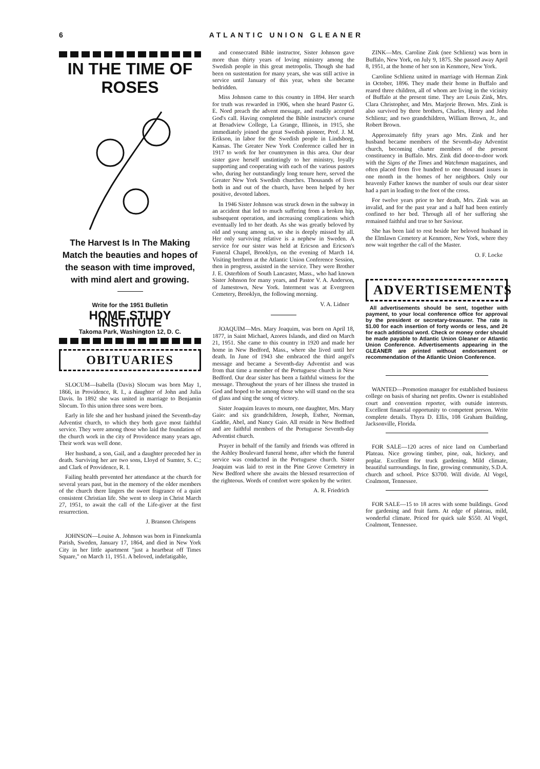6 ATLANTIC UNION GLEANER
IN THE TIME OF ROSES
The Harvest Is In The Making
Match the beauties and hopes of the season with time improved, with mind alert and growing.
Write for the 1951 Bulletin
HOME STUDY INSTITUTE
Takoma Park, Washington 12, D. C.
OBITUARIES
SLOCUM—Isabella (Davis) Slocum was born May 1, 1866, in Providence, R. I., a daughter of John and Julia Davis. In 1892 she was united in marriage to Benjamin Slocum. To this union three sons were born.
Early in life she and her husband joined the Seventh-day Adventist church, to which they both gave most faithful service. They were among those who laid the foundation of the church work in the city of Providence many years ago. Their work was well done.
Her husband, a son, Gail, and a daughter preceded her in death. Surviving her are two sons, Lloyd of Sumter, S. C.; and Clark of Providence, R. I.
Failing health prevented her attendance at the church for several years past, but in the memory of the older members of the church there lingers the sweet fragrance of a quiet consistent Christian life. She went to sleep in Christ March 27, 1951, to await the call of the Life-giver at the first resurrection.
J. Branson Chrispens
JOHNSON—Louise A. Johnson was born in Finnekumla Parish, Sweden, January 17, 1864, and died in New York City in her little apartment "just a heartbeat off Times Square," on March 11, 1951. A beloved, indefatigable,
and consecrated Bible instructor, Sister Johnson gave more than thirty years of loving ministry among the Swedish people in this great metropolis. Though she had been on sustentation for many years, she was still active in service until January of this year, when she became bedridden.
Miss Johnson came to this country in 1894. Her search for truth was rewarded in 1906, when she heard Pastor G. E. Nord preach the advent message, and readily accepted God's call. Having completed the Bible instructor's course at Broadview College, La Grange, Illinois, in 1915, she immediately joined the great Swedish pioneer, Prof. J. M. Erikson, in labor for the Swedish people in Lindsborg, Kansas. The Greater New York Conference called her in 1917 to work for her countrymen in this area. Our dear sister gave herself unstintingly to her ministry, loyally supporting and cooperating with each of the various pastors who, during her outstandingly long tenure here, served the Greater New York Swedish churches. Thousands of lives both in and out of the church, have been helped by her positive, devoted labors.
In 1946 Sister Johnson was struck down in the subway in an accident that led to much suffering from a broken hip, subsequent operation, and increasing complications which eventually led to her death. As she was greatly beloved by old and young among us, so she is deeply missed by all. Her only surviving relative is a nephew in Sweden. A service for our sister was held at Ericson and Ericson's Funeral Chapel, Brooklyn, on the evening of March 14. Visiting brethren at the Atlantic Union Conference Session, then in progress, assisted in the service. They were Brother J. E. Osterblom of South Lancaster, Mass., who had known Sister Johnson for many years, and Pastor V. A. Anderson, of Jamestown, New York. Interment was at Evergreen Cemetery, Brooklyn, the following morning.
V. A. Lidner
JOAQUIM—Mrs. Mary Joaquim, was born on April 18, 1877, in Saint Michael, Azores Islands, and died on March 21, 1951. She came to this country in 1920 and made her home in New Bedford, Mass., where she lived until her death. In June of 1943 she embraced the third angel's message and became a Seventh-day Adventist and was from that time a member of the Portuguese church in New Bedford. Our dear sister has been a faithful witness for the message. Throughout the years of her illness she trusted in God and hoped to be among those who will stand on the sea of glass and sing the song of victory.
Sister Joaquim leaves to mourn, one daughter, Mrs. Mary Gaio: and six grandchildren, Joseph, Esther, Norman, Gaddie, Abel, and Nancy Gaio. All reside in New Bedford and are faithful members of the Portuguese Seventh-day Adventist church.
Prayer in behalf of the family and friends was offered in the Ashley Boulevard funeral home, after which the funeral service was conducted in the Portuguese church. Sister Joaquim was laid to rest in the Pine Grove Cemetery in New Bedford where she awaits the blessed resurrection of the righteous. Words of comfort were spoken by the writer.
A. R. Friedrich
ZINK—Mrs. Caroline Zink (nee Schlienz) was born in Buffalo, New York, on July 9, 1875. She passed away April 8, 1951, at the home of her son in Kenmore, New York.
Caroline Schlienz united in marriage with Herman Zink in October, 1896. They made their home in Buffalo and reared three children, all of whom are living in the vicinity of Buffalo at the present time. They are Louis Zink, Mrs. Clara Christopher, and Mrs. Marjorie Brown. Mrs. Zink is also survived by three brothers, Charles, Henry and John Schlienz; and two grandchildren, William Brown, Jr., and Robert Brown.
Approximately fifty years ago Mrs. Zink and her husband became members of the Seventh-day Adventist church, becoming charter members of the present constituency in Buffalo. Mrs. Zink did door-to-door work with the Signs of the Times and Watchman magazines, and often placed from five hundred to one thousand issues in one month in the homes of her neighbors. Only our heavenly Father knows the number of souls our dear sister had a part in leading to the foot of the cross.
For twelve years prior to her death, Mrs. Zink was an invalid, and for the past year and a half had been entirely confined to her bed. Through all of her suffering she remained faithful and true to her Saviour.
She has been laid to rest beside her beloved husband in the Elmlawn Cemetery at Kenmore, New York, where they now wait together the call of the Master.
O. F. Locke
ADVERTISEMENTS
All advertisements should be sent, together with payment, to your local conference office for approval by the president or secretary-treasurer. The rate is $1.00 for each insertion of forty words or less, and 2¢ for each additional word. Check or money order should be made payable to Atlantic Union Gleaner or Atlantic Union Conference. Advertisements appearing in the GLEANER are printed without endorsement or recommendation of the Atlantic Union Conference.
WANTED—Promotion manager for established business college on basis of sharing net profits. Owner is established court and convention reporter, with outside interests. Excellent financial opportunity to competent person. Write complete details. Thyra D. Ellis, 108 Graham Building, Jacksonville, Florida.
FOR SALE—120 acres of nice land on Cumberland Plateau. Nice growing timber, pine, oak, hickory, and poplar. Excellent for truck gardening. Mild climate, beautiful surroundings. In fine, growing community, S.D.A. church and school. Price $3700. Will divide. Al Vogel, Coalmont, Tennessee.
FOR SALE—15 to 18 acres with some buildings. Good for gardening and fruit farm. At edge of plateau, mild, wonderful climate. Priced for quick sale $550. Al Vogel, Coalmont, Tennessee.